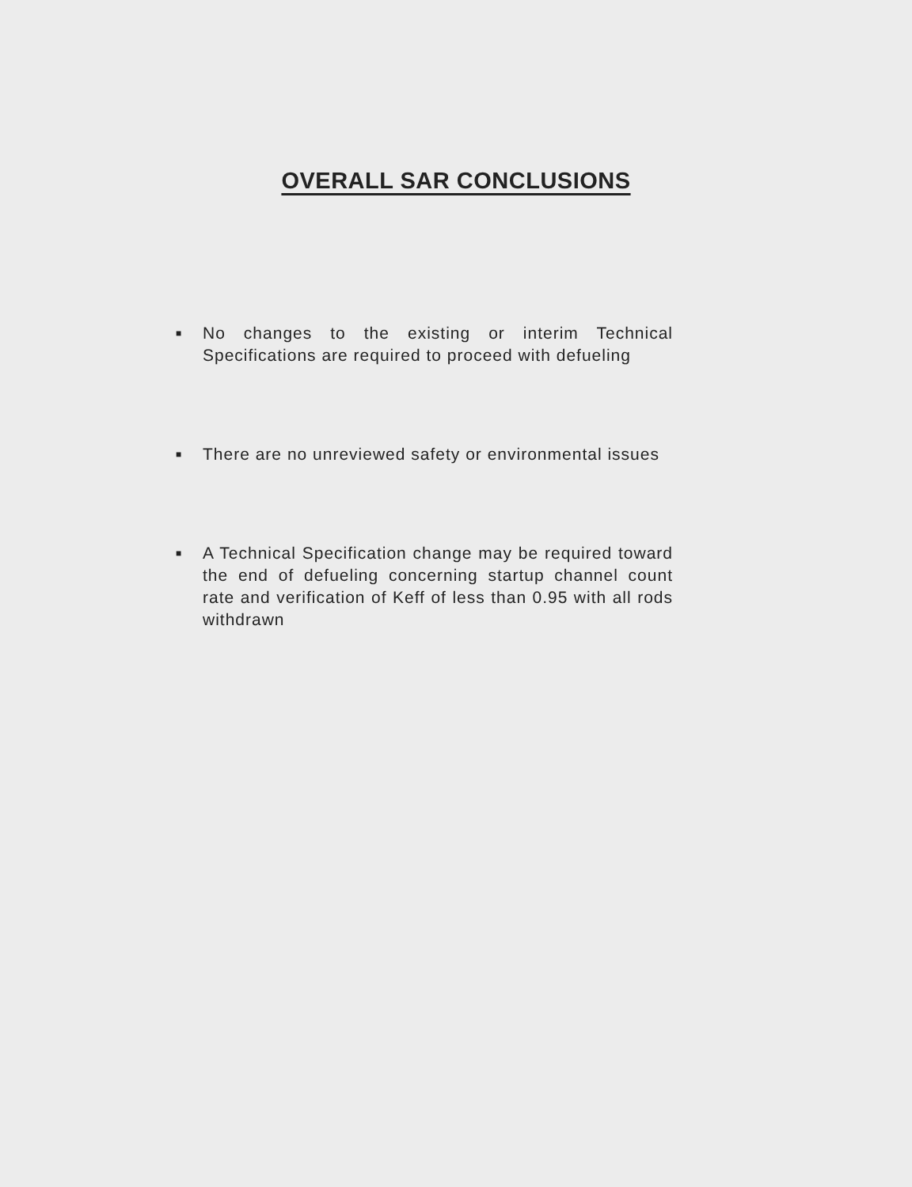OVERALL SAR CONCLUSIONS
■ No changes to the existing or interim Technical Specifications are required to proceed with defueling
■ There are no unreviewed safety or environmental issues
■ A Technical Specification change may be required toward the end of defueling concerning startup channel count rate and verification of Keff of less than 0.95 with all rods withdrawn